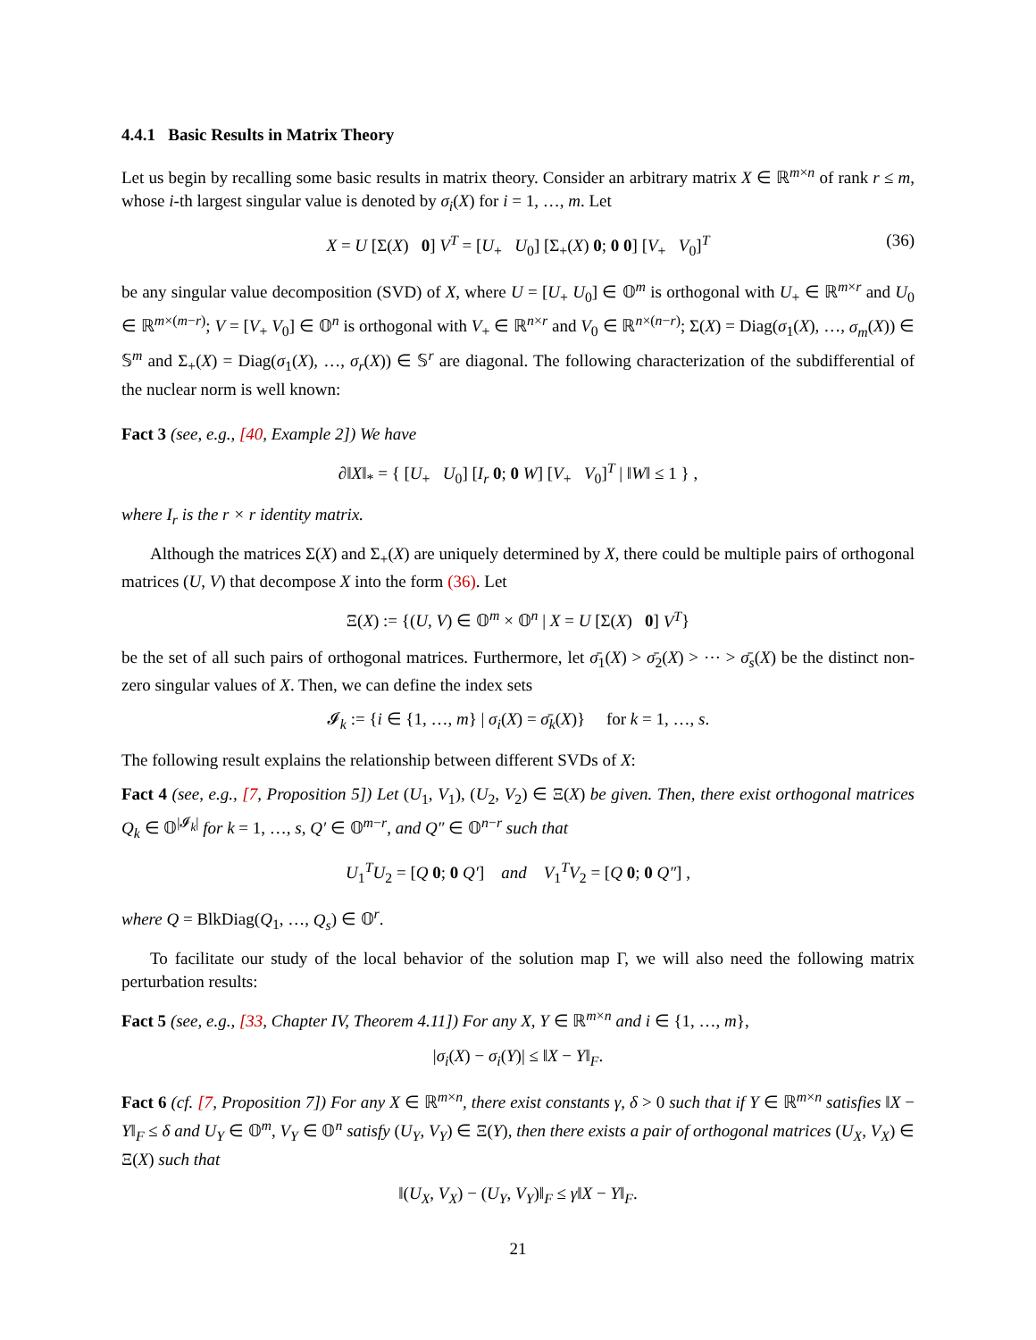4.4.1 Basic Results in Matrix Theory
Let us begin by recalling some basic results in matrix theory. Consider an arbitrary matrix X ∈ ℝ<sup>m×n</sup> of rank r ≤ m, whose i-th largest singular value is denoted by σ<sub>i</sub>(X) for i = 1, …, m. Let
X = U [Σ(X) 0] V<sup>T</sup> = [U<sub>+</sub> U<sub>0</sub>] [Σ<sub>+</sub>(X) 0; 0 0] [V<sub>+</sub> V<sub>0</sub>]<sup>T</sup> (36)
be any singular value decomposition (SVD) of X, where U = [U<sub>+</sub> U<sub>0</sub>] ∈ 𝕆<sup>m</sup> is orthogonal with U<sub>+</sub> ∈ ℝ<sup>m×r</sup> and U<sub>0</sub> ∈ ℝ<sup>m×(m−r)</sup>; V = [V<sub>+</sub> V<sub>0</sub>] ∈ 𝕆<sup>n</sup> is orthogonal with V<sub>+</sub> ∈ ℝ<sup>n×r</sup> and V<sub>0</sub> ∈ ℝ<sup>n×(n−r)</sup>; Σ(X) = Diag(σ<sub>1</sub>(X), …, σ<sub>m</sub>(X)) ∈ 𝕊<sup>m</sup> and Σ<sub>+</sub>(X) = Diag(σ<sub>1</sub>(X), …, σ<sub>r</sub>(X)) ∈ 𝕊<sup>r</sup> are diagonal. The following characterization of the subdifferential of the nuclear norm is well known:
Fact 3 (see, e.g., [40, Example 2]) We have
∂‖X‖<sub>*</sub> = { [U<sub>+</sub> U<sub>0</sub>] [I<sub>r</sub> 0; 0 W] [V<sub>+</sub> V<sub>0</sub>]<sup>T</sup> | ‖W‖ ≤ 1 } ,
where I<sub>r</sub> is the r × r identity matrix.
Although the matrices Σ(X) and Σ<sub>+</sub>(X) are uniquely determined by X, there could be multiple pairs of orthogonal matrices (U, V) that decompose X into the form (36). Let
Ξ(X) := {(U, V) ∈ 𝕆<sup>m</sup> × 𝕆<sup>n</sup> | X = U [Σ(X) 0] V<sup>T</sup>}
be the set of all such pairs of orthogonal matrices. Furthermore, let σ̄<sub>1</sub>(X) > σ̄<sub>2</sub>(X) > ⋯ > σ̄<sub>s</sub>(X) be the distinct non-zero singular values of X. Then, we can define the index sets
𝓘<sub>k</sub> := {i ∈ {1, …, m} | σ<sub>i</sub>(X) = σ̄<sub>k</sub>(X)} for k = 1, …, s.
The following result explains the relationship between different SVDs of X:
Fact 4 (see, e.g., [7, Proposition 5]) Let (U<sub>1</sub>, V<sub>1</sub>), (U<sub>2</sub>, V<sub>2</sub>) ∈ Ξ(X) be given. Then, there exist orthogonal matrices Q<sub>k</sub> ∈ 𝕆<sup>|𝓘<sub>k</sub>|</sup> for k = 1, …, s, Q′ ∈ 𝕆<sup>m−r</sup>, and Q″ ∈ 𝕆<sup>n−r</sup> such that
U<sub>1</sub><sup>T</sup>U<sub>2</sub> = [Q 0; 0 Q′] and V<sub>1</sub><sup>T</sup>V<sub>2</sub> = [Q 0; 0 Q″] ,
where Q = BlkDiag(Q<sub>1</sub>, …, Q<sub>s</sub>) ∈ 𝕆<sup>r</sup>.
To facilitate our study of the local behavior of the solution map Γ, we will also need the following matrix perturbation results:
Fact 5 (see, e.g., [33, Chapter IV, Theorem 4.11]) For any X, Y ∈ ℝ<sup>m×n</sup> and i ∈ {1, …, m},
|σ<sub>i</sub>(X) − σ<sub>i</sub>(Y)| ≤ ‖X − Y‖<sub>F</sub>.
Fact 6 (cf. [7, Proposition 7]) For any X ∈ ℝ<sup>m×n</sup>, there exist constants γ, δ > 0 such that if Y ∈ ℝ<sup>m×n</sup> satisfies ‖X − Y‖<sub>F</sub> ≤ δ and U<sub>Y</sub> ∈ 𝕆<sup>m</sup>, V<sub>Y</sub> ∈ 𝕆<sup>n</sup> satisfy (U<sub>Y</sub>, V<sub>Y</sub>) ∈ Ξ(Y), then there exists a pair of orthogonal matrices (U<sub>X</sub>, V<sub>X</sub>) ∈ Ξ(X) such that
‖(U<sub>X</sub>, V<sub>X</sub>) − (U<sub>Y</sub>, V<sub>Y</sub>)‖<sub>F</sub> ≤ γ‖X − Y‖<sub>F</sub>.
21